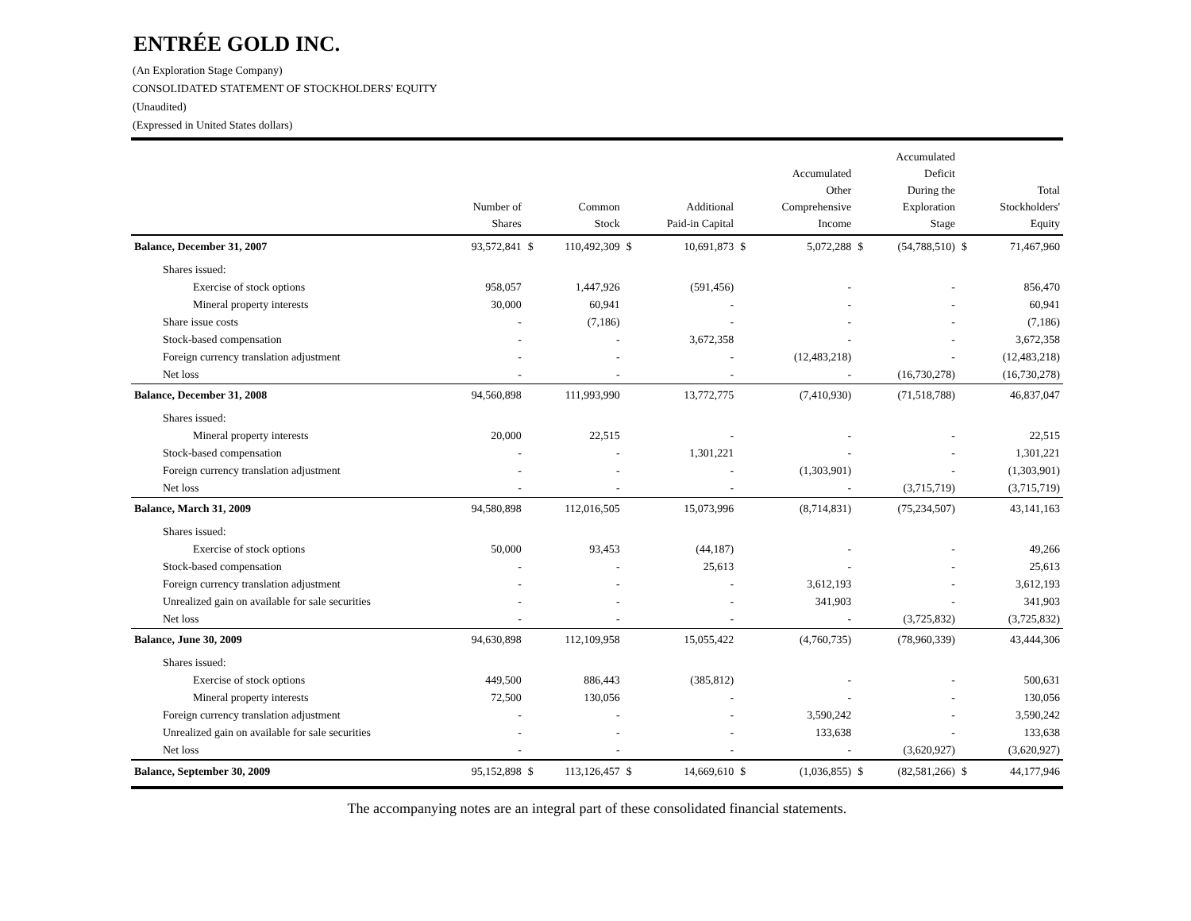ENTRÉE GOLD INC.
(An Exploration Stage Company)
CONSOLIDATED STATEMENT OF STOCKHOLDERS' EQUITY
(Unaudited)
(Expressed in United States dollars)
| | Number of Shares | | Common Stock | | Additional Paid-in Capital | | Accumulated Other Comprehensive Income | | Accumulated Deficit During the Exploration Stage | | Total Stockholders' Equity |
| --- | --- | --- | --- | --- | --- | --- | --- | --- | --- | --- | --- |
| Balance, December 31, 2007 | 93,572,841 | $ | 110,492,309 | $ | 10,691,873 | $ | 5,072,288 | $ | (54,788,510) | $ | 71,467,960 |
| Shares issued: | | | | | | | | | | | |
| Exercise of stock options | 958,057 | | 1,447,926 | | (591,456) | | - | | - | | 856,470 |
| Mineral property interests | 30,000 | | 60,941 | | - | | - | | - | | 60,941 |
| Share issue costs | - | | (7,186) | | - | | - | | - | | (7,186) |
| Stock-based compensation | - | | - | | 3,672,358 | | - | | - | | 3,672,358 |
| Foreign currency translation adjustment | - | | - | | - | | (12,483,218) | | - | | (12,483,218) |
| Net loss | - | | - | | - | | - | | (16,730,278) | | (16,730,278) |
| Balance, December 31, 2008 | 94,560,898 | | 111,993,990 | | 13,772,775 | | (7,410,930) | | (71,518,788) | | 46,837,047 |
| Shares issued: | | | | | | | | | | | |
| Mineral property interests | 20,000 | | 22,515 | | - | | - | | - | | 22,515 |
| Stock-based compensation | - | | - | | 1,301,221 | | - | | - | | 1,301,221 |
| Foreign currency translation adjustment | - | | - | | - | | (1,303,901) | | - | | (1,303,901) |
| Net loss | - | | - | | - | | - | | (3,715,719) | | (3,715,719) |
| Balance, March 31, 2009 | 94,580,898 | | 112,016,505 | | 15,073,996 | | (8,714,831) | | (75,234,507) | | 43,141,163 |
| Shares issued: | | | | | | | | | | | |
| Exercise of stock options | 50,000 | | 93,453 | | (44,187) | | - | | - | | 49,266 |
| Stock-based compensation | - | | - | | 25,613 | | - | | - | | 25,613 |
| Foreign currency translation adjustment | - | | - | | - | | 3,612,193 | | - | | 3,612,193 |
| Unrealized gain on available for sale securities | - | | - | | - | | 341,903 | | - | | 341,903 |
| Net loss | - | | - | | - | | - | | (3,725,832) | | (3,725,832) |
| Balance, June 30, 2009 | 94,630,898 | | 112,109,958 | | 15,055,422 | | (4,760,735) | | (78,960,339) | | 43,444,306 |
| Shares issued: | | | | | | | | | | | |
| Exercise of stock options | 449,500 | | 886,443 | | (385,812) | | - | | - | | 500,631 |
| Mineral property interests | 72,500 | | 130,056 | | - | | - | | - | | 130,056 |
| Foreign currency translation adjustment | - | | - | | - | | 3,590,242 | | - | | 3,590,242 |
| Unrealized gain on available for sale securities | - | | - | | - | | 133,638 | | - | | 133,638 |
| Net loss | - | | - | | - | | - | | (3,620,927) | | (3,620,927) |
| Balance, September 30, 2009 | 95,152,898 | $ | 113,126,457 | $ | 14,669,610 | $ | (1,036,855) | $ | (82,581,266) | $ | 44,177,946 |
The accompanying notes are an integral part of these consolidated financial statements.